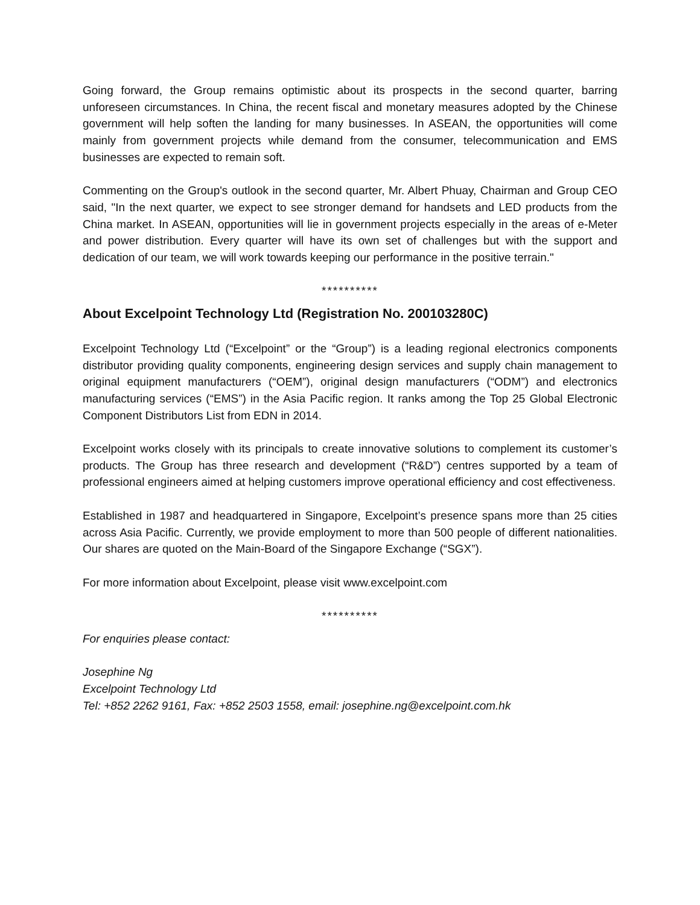Going forward, the Group remains optimistic about its prospects in the second quarter, barring unforeseen circumstances. In China, the recent fiscal and monetary measures adopted by the Chinese government will help soften the landing for many businesses. In ASEAN, the opportunities will come mainly from government projects while demand from the consumer, telecommunication and EMS businesses are expected to remain soft.
Commenting on the Group's outlook in the second quarter, Mr. Albert Phuay, Chairman and Group CEO said, "In the next quarter, we expect to see stronger demand for handsets and LED products from the China market. In ASEAN, opportunities will lie in government projects especially in the areas of e-Meter and power distribution. Every quarter will have its own set of challenges but with the support and dedication of our team, we will work towards keeping our performance in the positive terrain."
**********
About Excelpoint Technology Ltd (Registration No. 200103280C)
Excelpoint Technology Ltd (“Excelpoint” or the “Group”) is a leading regional electronics components distributor providing quality components, engineering design services and supply chain management to original equipment manufacturers (“OEM”), original design manufacturers (“ODM”) and electronics manufacturing services (“EMS”) in the Asia Pacific region. It ranks among the Top 25 Global Electronic Component Distributors List from EDN in 2014.
Excelpoint works closely with its principals to create innovative solutions to complement its customer’s products. The Group has three research and development (“R&D”) centres supported by a team of professional engineers aimed at helping customers improve operational efficiency and cost effectiveness.
Established in 1987 and headquartered in Singapore, Excelpoint’s presence spans more than 25 cities across Asia Pacific. Currently, we provide employment to more than 500 people of different nationalities. Our shares are quoted on the Main-Board of the Singapore Exchange (“SGX”).
For more information about Excelpoint, please visit www.excelpoint.com
**********
For enquiries please contact:
Josephine Ng
Excelpoint Technology Ltd
Tel: +852 2262 9161, Fax: +852 2503 1558, email: josephine.ng@excelpoint.com.hk